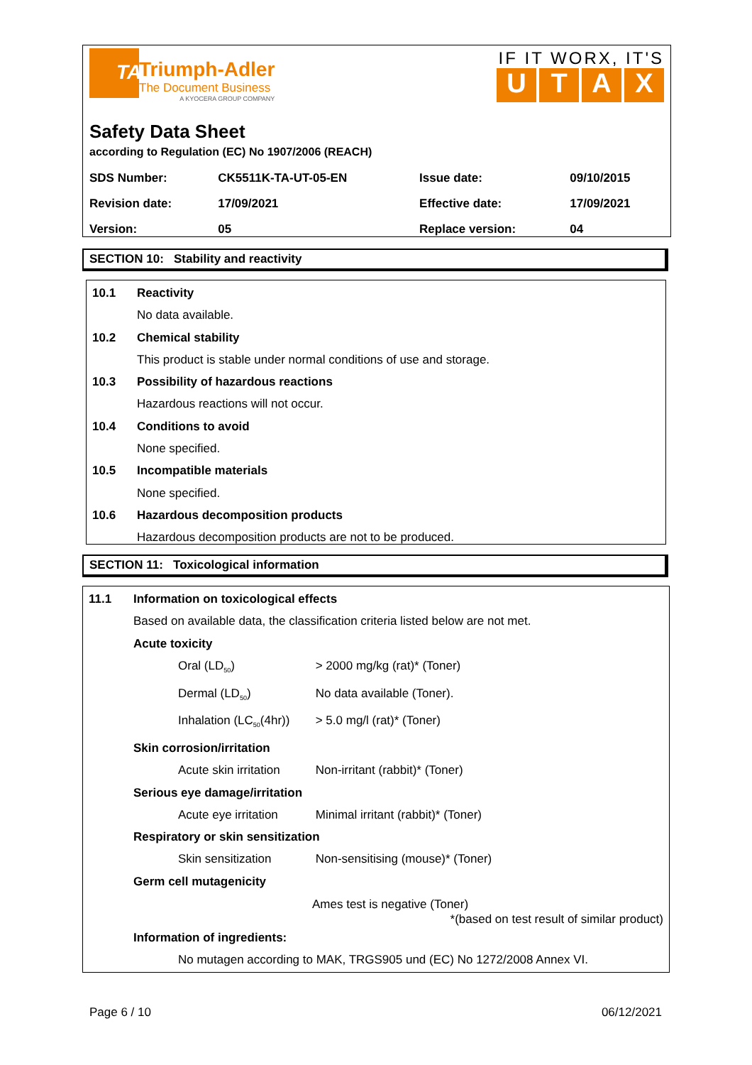TA
Triumph-Adler
The Document Business
A KYOCERA GROUP COMPANY
IF IT WORX, IT'S
UTAX
Safety Data Sheet
according to Regulation (EC) No 1907/2006 (REACH)
| SDS Number: | CK5511K-TA-UT-05-EN | Issue date: | 09/10/2015 |
| Revision date: | 17/09/2021 | Effective date: | 17/09/2021 |
| Version: | 05 | Replace version: | 04 |
SECTION 10: Stability and reactivity
10.1 Reactivity
No data available.
10.2 Chemical stability
This product is stable under normal conditions of use and storage.
10.3 Possibility of hazardous reactions
Hazardous reactions will not occur.
10.4 Conditions to avoid
None specified.
10.5 Incompatible materials
None specified.
10.6 Hazardous decomposition products
Hazardous decomposition products are not to be produced.
SECTION 11: Toxicological information
11.1 Information on toxicological effects
Based on available data, the classification criteria listed below are not met.
Acute toxicity
Oral (LD<sub>50</sub>) > 2000 mg/kg (rat)* (Toner)
Dermal (LD<sub>50</sub>) No data available (Toner).
Inhalation (LC<sub>50</sub>(4hr)) > 5.0 mg/l (rat)* (Toner)
Skin corrosion/irritation
Acute skin irritation Non-irritant (rabbit)* (Toner)
Serious eye damage/irritation
Acute eye irritation Minimal irritant (rabbit)* (Toner)
Respiratory or skin sensitization
Skin sensitization Non-sensitising (mouse)* (Toner)
Germ cell mutagenicity
Ames test is negative (Toner)
*(based on test result of similar product)
Information of ingredients:
No mutagen according to MAK, TRGS905 und (EC) No 1272/2008 Annex VI.
Page 6 / 10 06/12/2021